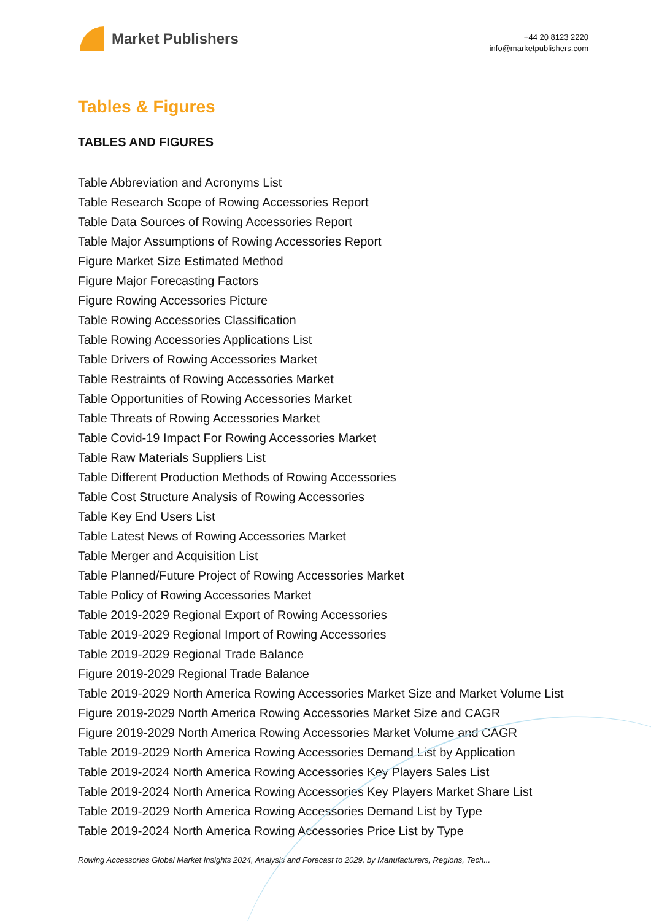Market Publishers
+44 20 8123 2220
info@marketpublishers.com
Tables & Figures
TABLES AND FIGURES
Table Abbreviation and Acronyms List
Table Research Scope of Rowing Accessories Report
Table Data Sources of Rowing Accessories Report
Table Major Assumptions of Rowing Accessories Report
Figure Market Size Estimated Method
Figure Major Forecasting Factors
Figure Rowing Accessories Picture
Table Rowing Accessories Classification
Table Rowing Accessories Applications List
Table Drivers of Rowing Accessories Market
Table Restraints of Rowing Accessories Market
Table Opportunities of Rowing Accessories Market
Table Threats of Rowing Accessories Market
Table Covid-19 Impact For Rowing Accessories Market
Table Raw Materials Suppliers List
Table Different Production Methods of Rowing Accessories
Table Cost Structure Analysis of Rowing Accessories
Table Key End Users List
Table Latest News of Rowing Accessories Market
Table Merger and Acquisition List
Table Planned/Future Project of Rowing Accessories Market
Table Policy of Rowing Accessories Market
Table 2019-2029 Regional Export of Rowing Accessories
Table 2019-2029 Regional Import of Rowing Accessories
Table 2019-2029 Regional Trade Balance
Figure 2019-2029 Regional Trade Balance
Table 2019-2029 North America Rowing Accessories Market Size and Market Volume List
Figure 2019-2029 North America Rowing Accessories Market Size and CAGR
Figure 2019-2029 North America Rowing Accessories Market Volume and CAGR
Table 2019-2029 North America Rowing Accessories Demand List by Application
Table 2019-2024 North America Rowing Accessories Key Players Sales List
Table 2019-2024 North America Rowing Accessories Key Players Market Share List
Table 2019-2029 North America Rowing Accessories Demand List by Type
Table 2019-2024 North America Rowing Accessories Price List by Type
Rowing Accessories Global Market Insights 2024, Analysis and Forecast to 2029, by Manufacturers, Regions, Tech...